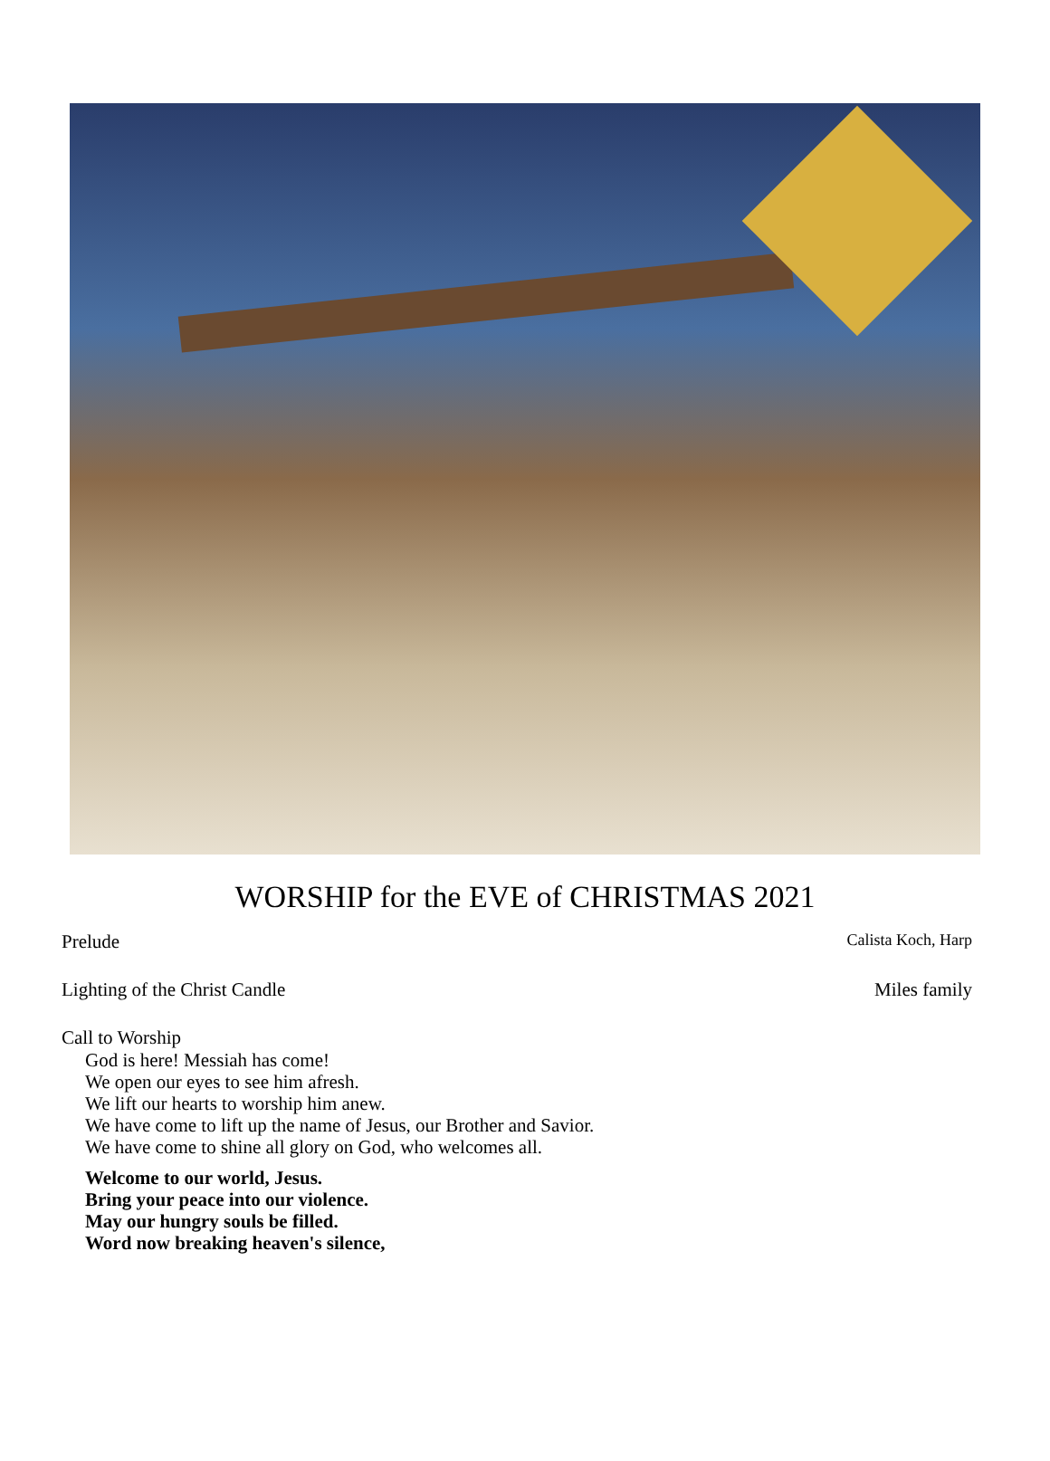WORSHIP for the EVE of CHRISTMAS 2021
Prelude Calista Koch, Harp
Lighting of the Christ Candle Miles family
Call to Worship
God is here! Messiah has come!
We open our eyes to see him afresh.
We lift our hearts to worship him anew.
We have come to lift up the name of Jesus, our Brother and Savior.
We have come to shine all glory on God, who welcomes all.
Welcome to our world, Jesus.
Bring your peace into our violence.
May our hungry souls be filled.
Word now breaking heaven's silence,